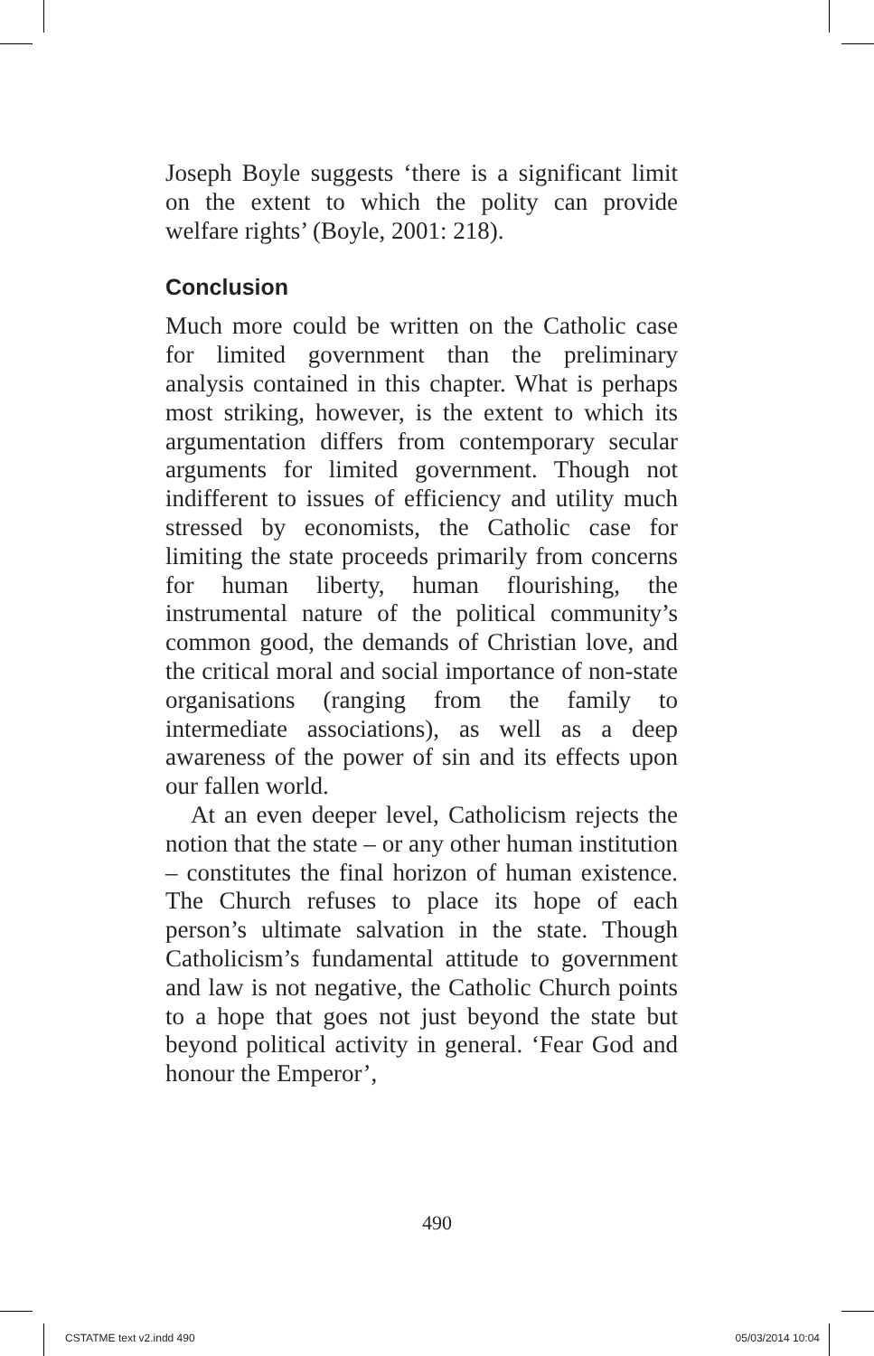Joseph Boyle suggests ‘there is a significant limit on the extent to which the polity can provide welfare rights’ (Boyle, 2001: 218).
Conclusion
Much more could be written on the Catholic case for limited government than the preliminary analysis contained in this chapter. What is perhaps most striking, however, is the extent to which its argumentation differs from contemporary secular arguments for limited government. Though not indifferent to issues of efficiency and utility much stressed by economists, the Catholic case for limiting the state proceeds primarily from concerns for human liberty, human flourishing, the instrumental nature of the political community’s common good, the demands of Christian love, and the critical moral and social importance of non-state organisations (ranging from the family to intermediate associations), as well as a deep awareness of the power of sin and its effects upon our fallen world.
At an even deeper level, Catholicism rejects the notion that the state – or any other human institution – constitutes the final horizon of human existence. The Church refuses to place its hope of each person’s ultimate salvation in the state. Though Catholicism’s fundamental attitude to government and law is not negative, the Catholic Church points to a hope that goes not just beyond the state but beyond political activity in general. ‘Fear God and honour the Emperor’,
490
CSTATME text v2.indd 490 05/03/2014 10:04